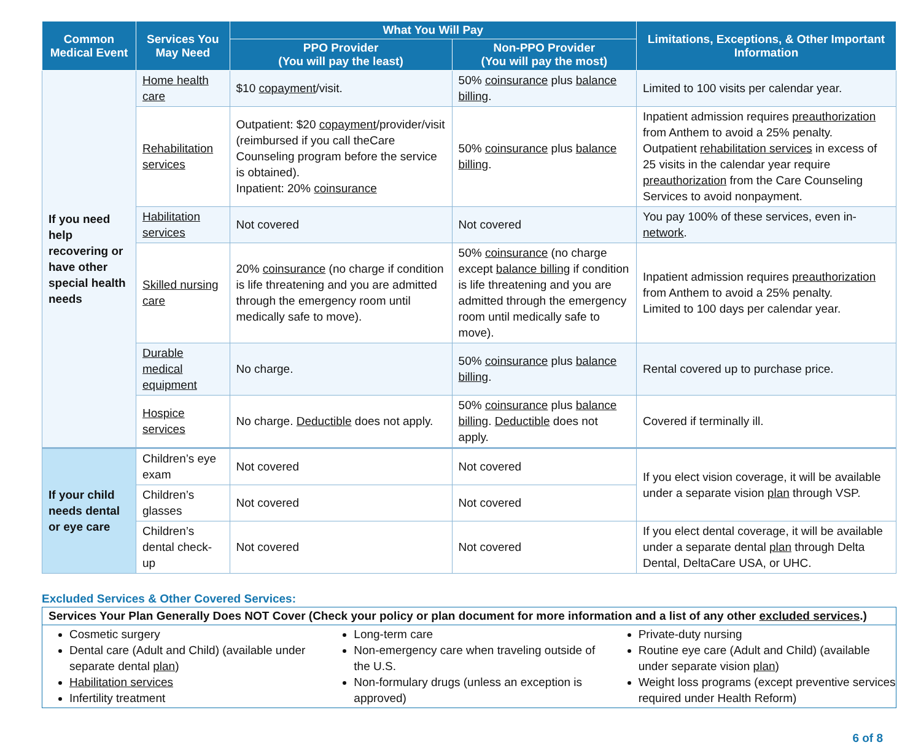| Common Medical Event | Services You May Need | What You Will Pay | | Limitations, Exceptions, & Other Important Information |
| --- | --- | --- | --- | --- |
| | | PPO Provider (You will pay the least) | Non-PPO Provider (You will pay the most) | |
| If you need help recovering or have other special health needs | Home health care | $10 copayment /visit. | 50% coinsurance plus balance billing . | Limited to 100 visits per calendar year. |
| | Rehabilitation services | Outpatient: $20 copayment /provider/visit (reimbursed if you call theCare Counseling program before the service is obtained). Inpatient: 20% coinsurance | 50% coinsurance plus balance billing . | Inpatient admission requires preauthorization from Anthem to avoid a 25% penalty. Outpatient rehabilitation services in excess of 25 visits in the calendar year require preauthorization from the Care Counseling Services to avoid nonpayment. |
| | Habilitation services | Not covered | Not covered | You pay 100% of these services, even in- network . |
| | Skilled nursing care | 20% coinsurance (no charge if condition is life threatening and you are admitted through the emergency room until medically safe to move). | 50% coinsurance (no charge except balance billing if condition is life threatening and you are admitted through the emergency room until medically safe to move). | Inpatient admission requires preauthorization from Anthem to avoid a 25% penalty. Limited to 100 days per calendar year. |
| | Durable medical equipment | No charge. | 50% coinsurance plus balance billing . | Rental covered up to purchase price. |
| | Hospice services | No charge. Deductible does not apply. | 50% coinsurance plus balance billing . Deductible does not apply. | Covered if terminally ill. |
| If your child needs dental or eye care | Children’s eye exam | Not covered | Not covered | If you elect vision coverage, it will be available under a separate vision plan through VSP. |
| | Children’s glasses | Not covered | Not covered | |
| | Children’s dental check-up | Not covered | Not covered | If you elect dental coverage, it will be available under a separate dental plan through Delta Dental, DeltaCare USA, or UHC. |
Excluded Services & Other Covered Services:
Services Your Plan Generally Does NOT Cover (Check your policy or plan document for more information and a list of any other excluded services.)
Cosmetic surgery
Dental care (Adult and Child) (available under separate dental plan)
Habilitation services
Infertility treatment
Long-term care
Non-emergency care when traveling outside of the U.S.
Non-formulary drugs (unless an exception is approved)
Private-duty nursing
Routine eye care (Adult and Child) (available under separate vision plan)
Weight loss programs (except preventive services required under Health Reform)
6 of 8